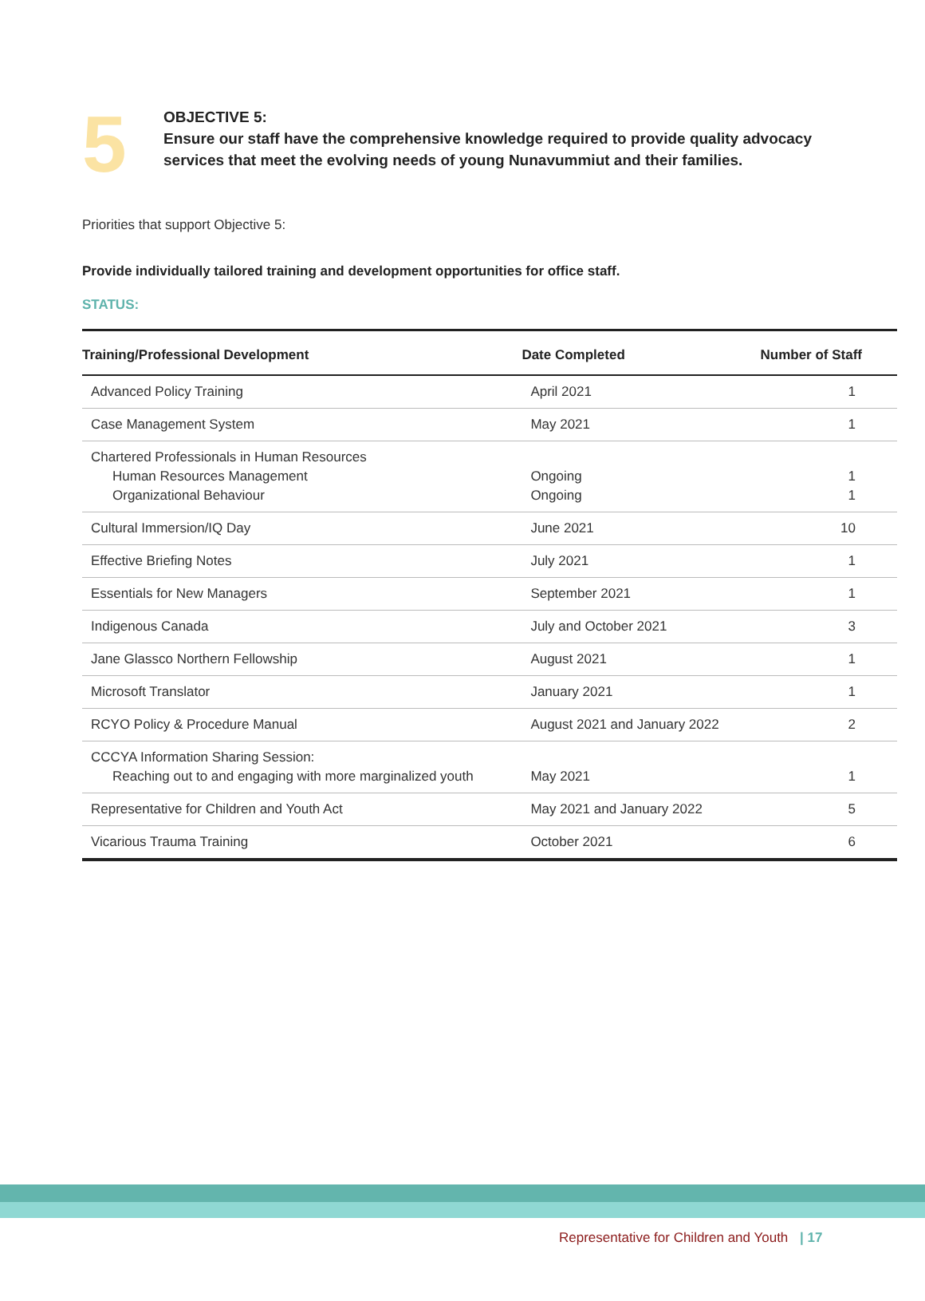5
OBJECTIVE 5:
Ensure our staff have the comprehensive knowledge required to provide quality advocacy
services that meet the evolving needs of young Nunavummiut and their families.
Priorities that support Objective 5:
Provide individually tailored training and development opportunities for office staff.
STATUS:
| Training/Professional Development | Date Completed | Number of Staff |
| --- | --- | --- |
| Advanced Policy Training | April 2021 | 1 |
| Case Management System | May 2021 | 1 |
| Chartered Professionals in Human Resources Human Resources Management Organizational Behaviour | Ongoing Ongoing | 1 1 |
| Cultural Immersion/IQ Day | June 2021 | 10 |
| Effective Briefing Notes | July 2021 | 1 |
| Essentials for New Managers | September 2021 | 1 |
| Indigenous Canada | July and October 2021 | 3 |
| Jane Glassco Northern Fellowship | August 2021 | 1 |
| Microsoft Translator | January 2021 | 1 |
| RCYO Policy & Procedure Manual | August 2021 and January 2022 | 2 |
| CCCYA Information Sharing Session: Reaching out to and engaging with more marginalized youth | May 2021 | 1 |
| Representative for Children and Youth Act | May 2021 and January 2022 | 5 |
| Vicarious Trauma Training | October 2021 | 6 |
Representative for Children and Youth | 17